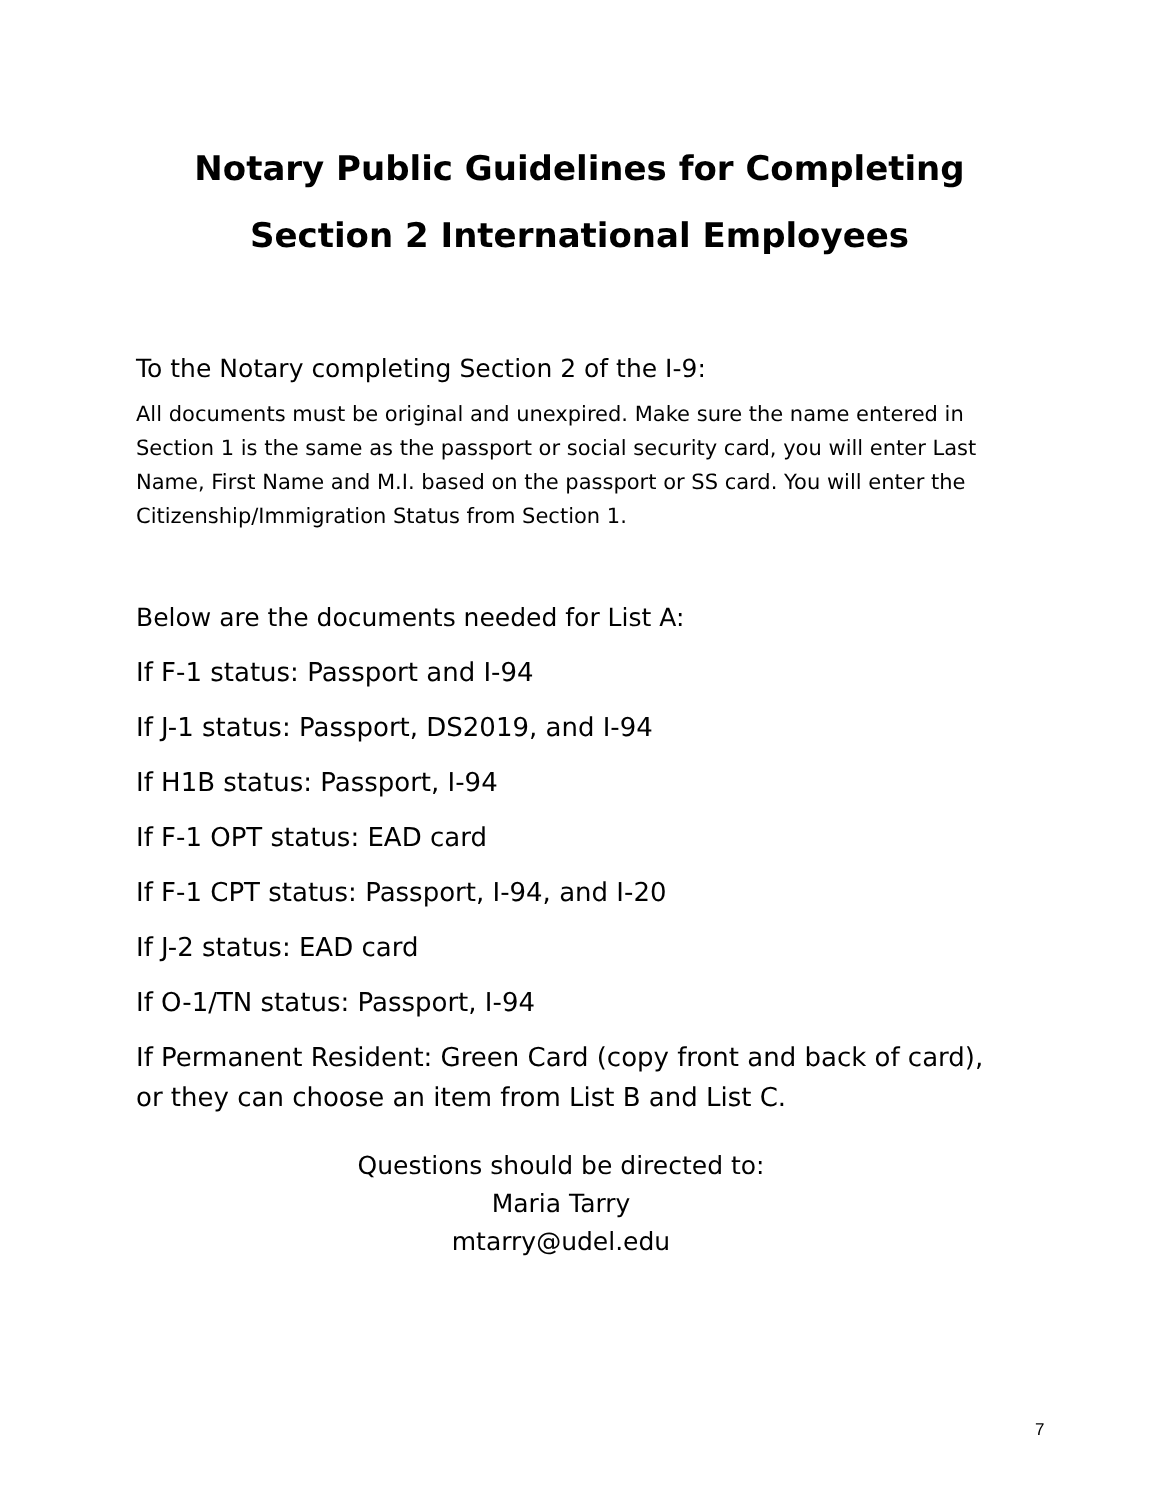Notary Public Guidelines for Completing
Section 2 International Employees
To the Notary completing Section 2 of the I-9:
All documents must be original and unexpired. Make sure the name entered in Section 1 is the same as the passport or social security card, you will enter Last Name, First Name and M.I. based on the passport or SS card. You will enter the Citizenship/Immigration Status from Section 1.
Below are the documents needed for List A:
If F-1 status: Passport and I-94
If J-1 status: Passport, DS2019, and I-94
If H1B status: Passport, I-94
If F-1 OPT status: EAD card
If F-1 CPT status: Passport, I-94, and I-20
If J-2 status: EAD card
If O-1/TN status: Passport, I-94
If Permanent Resident: Green Card (copy front and back of card), or they can choose an item from List B and List C.
Questions should be directed to:
Maria Tarry
mtarry@udel.edu
7